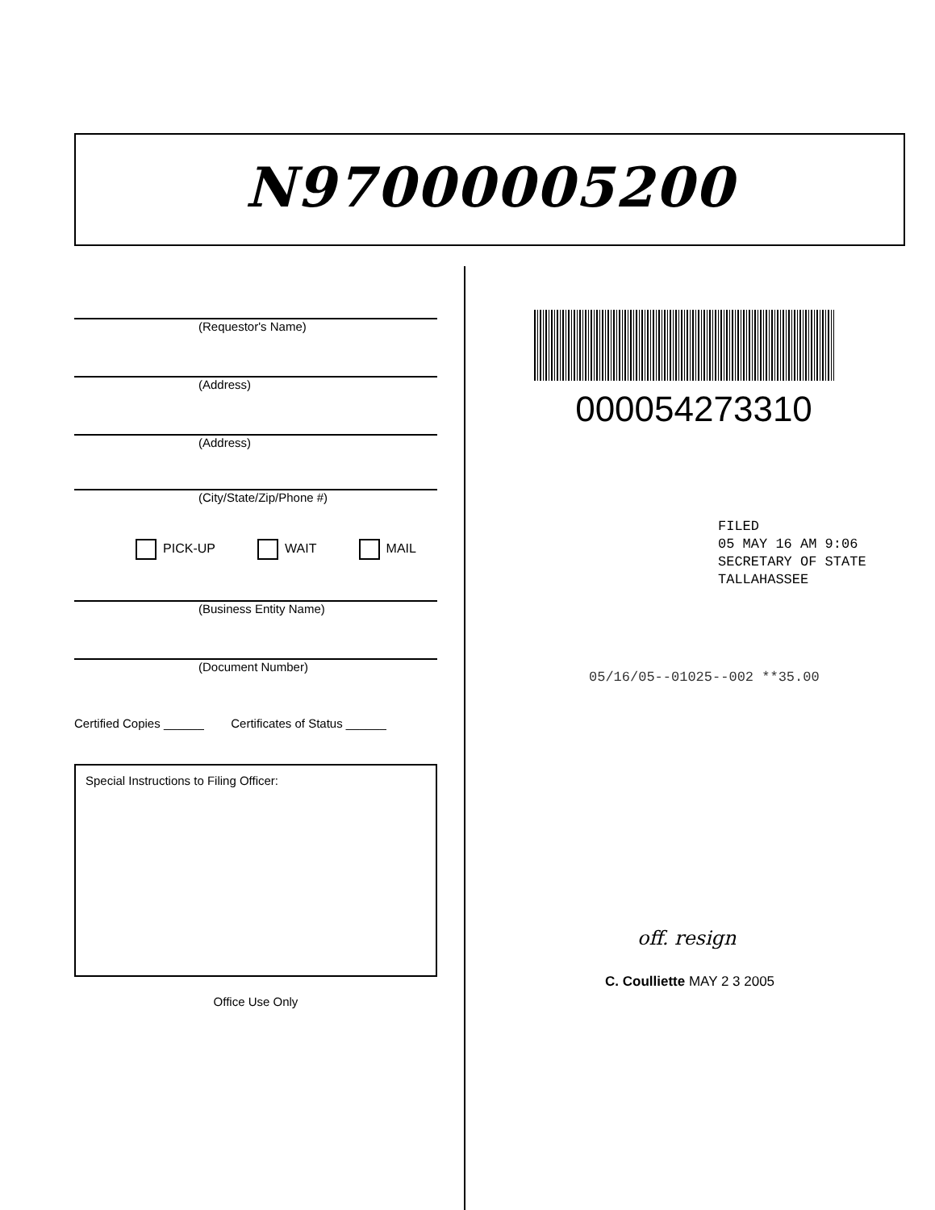N97000005200
(Requestor's Name)
(Address)
(Address)
(City/State/Zip/Phone #)
PICK-UP WAIT MAIL
(Business Entity Name)
(Document Number)
Certified Copies ______ Certificates of Status ______
Special Instructions to Filing Officer:
Office Use Only
000054273310
FILED
05 MAY 16 AM 9:06
SECRETARY OF STATE
TALLAHASSEE
05/16/05--01025--002 **35.00
off. resign
C. Coulliette MAY 2 3 2005